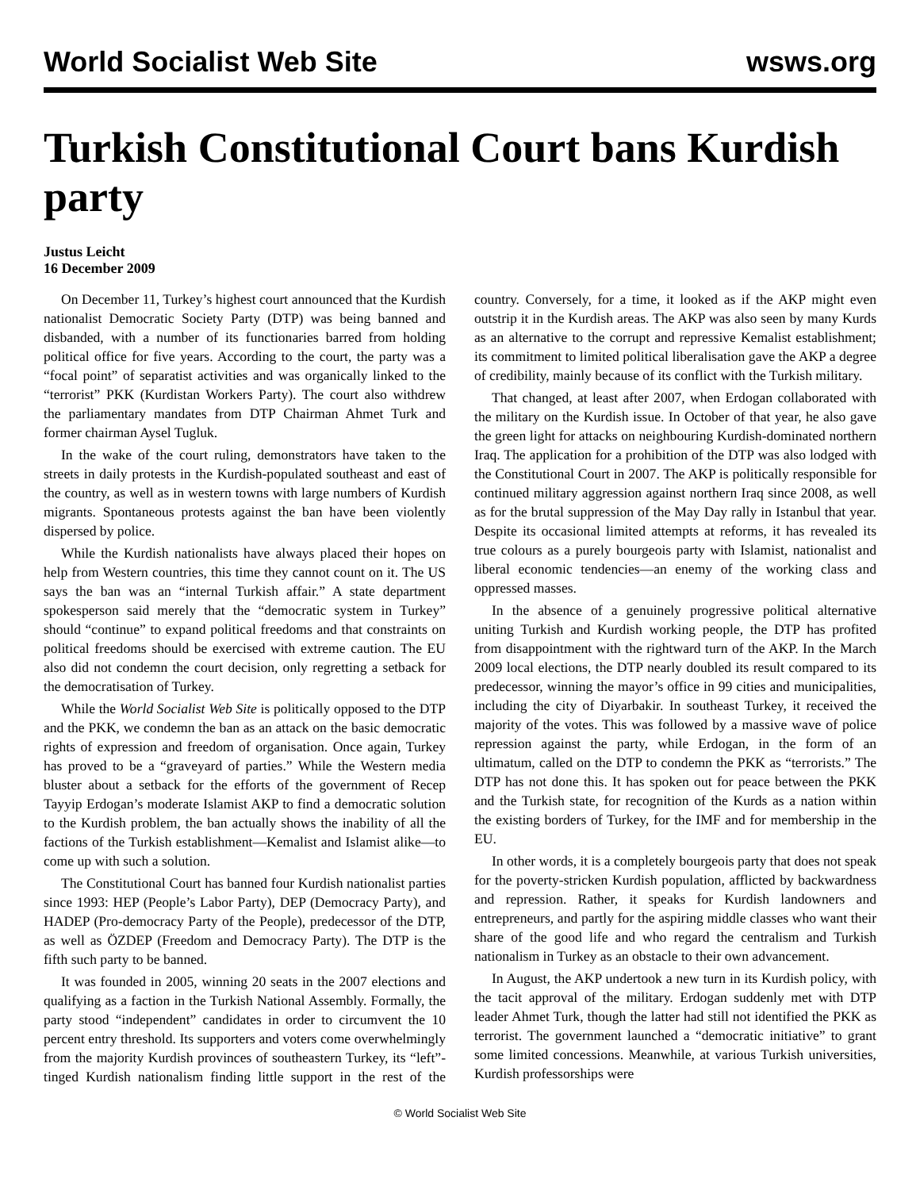World Socialist Web Site wsws.org
Turkish Constitutional Court bans Kurdish party
Justus Leicht
16 December 2009
On December 11, Turkey’s highest court announced that the Kurdish nationalist Democratic Society Party (DTP) was being banned and disbanded, with a number of its functionaries barred from holding political office for five years. According to the court, the party was a “focal point” of separatist activities and was organically linked to the “terrorist” PKK (Kurdistan Workers Party). The court also withdrew the parliamentary mandates from DTP Chairman Ahmet Turk and former chairman Aysel Tugluk.
In the wake of the court ruling, demonstrators have taken to the streets in daily protests in the Kurdish-populated southeast and east of the country, as well as in western towns with large numbers of Kurdish migrants. Spontaneous protests against the ban have been violently dispersed by police.
While the Kurdish nationalists have always placed their hopes on help from Western countries, this time they cannot count on it. The US says the ban was an “internal Turkish affair.” A state department spokesperson said merely that the “democratic system in Turkey” should “continue” to expand political freedoms and that constraints on political freedoms should be exercised with extreme caution. The EU also did not condemn the court decision, only regretting a setback for the democratisation of Turkey.
While the World Socialist Web Site is politically opposed to the DTP and the PKK, we condemn the ban as an attack on the basic democratic rights of expression and freedom of organisation. Once again, Turkey has proved to be a “graveyard of parties.” While the Western media bluster about a setback for the efforts of the government of Recep Tayyip Erdogan’s moderate Islamist AKP to find a democratic solution to the Kurdish problem, the ban actually shows the inability of all the factions of the Turkish establishment—Kemalist and Islamist alike—to come up with such a solution.
The Constitutional Court has banned four Kurdish nationalist parties since 1993: HEP (People’s Labor Party), DEP (Democracy Party), and HADEP (Pro-democracy Party of the People), predecessor of the DTP, as well as ÖZDEP (Freedom and Democracy Party). The DTP is the fifth such party to be banned.
It was founded in 2005, winning 20 seats in the 2007 elections and qualifying as a faction in the Turkish National Assembly. Formally, the party stood “independent” candidates in order to circumvent the 10 percent entry threshold. Its supporters and voters come overwhelmingly from the majority Kurdish provinces of southeastern Turkey, its “left”-tinged Kurdish nationalism finding little support in the rest of the country. Conversely, for a time, it looked as if the AKP might even outstrip it in the Kurdish areas. The AKP was also seen by many Kurds as an alternative to the corrupt and repressive Kemalist establishment; its commitment to limited political liberalisation gave the AKP a degree of credibility, mainly because of its conflict with the Turkish military.
That changed, at least after 2007, when Erdogan collaborated with the military on the Kurdish issue. In October of that year, he also gave the green light for attacks on neighbouring Kurdish-dominated northern Iraq. The application for a prohibition of the DTP was also lodged with the Constitutional Court in 2007. The AKP is politically responsible for continued military aggression against northern Iraq since 2008, as well as for the brutal suppression of the May Day rally in Istanbul that year. Despite its occasional limited attempts at reforms, it has revealed its true colours as a purely bourgeois party with Islamist, nationalist and liberal economic tendencies—an enemy of the working class and oppressed masses.
In the absence of a genuinely progressive political alternative uniting Turkish and Kurdish working people, the DTP has profited from disappointment with the rightward turn of the AKP. In the March 2009 local elections, the DTP nearly doubled its result compared to its predecessor, winning the mayor’s office in 99 cities and municipalities, including the city of Diyarbakir. In southeast Turkey, it received the majority of the votes. This was followed by a massive wave of police repression against the party, while Erdogan, in the form of an ultimatum, called on the DTP to condemn the PKK as “terrorists.” The DTP has not done this. It has spoken out for peace between the PKK and the Turkish state, for recognition of the Kurds as a nation within the existing borders of Turkey, for the IMF and for membership in the EU.
In other words, it is a completely bourgeois party that does not speak for the poverty-stricken Kurdish population, afflicted by backwardness and repression. Rather, it speaks for Kurdish landowners and entrepreneurs, and partly for the aspiring middle classes who want their share of the good life and who regard the centralism and Turkish nationalism in Turkey as an obstacle to their own advancement.
In August, the AKP undertook a new turn in its Kurdish policy, with the tacit approval of the military. Erdogan suddenly met with DTP leader Ahmet Turk, though the latter had still not identified the PKK as terrorist. The government launched a “democratic initiative” to grant some limited concessions. Meanwhile, at various Turkish universities, Kurdish professorships were
© World Socialist Web Site